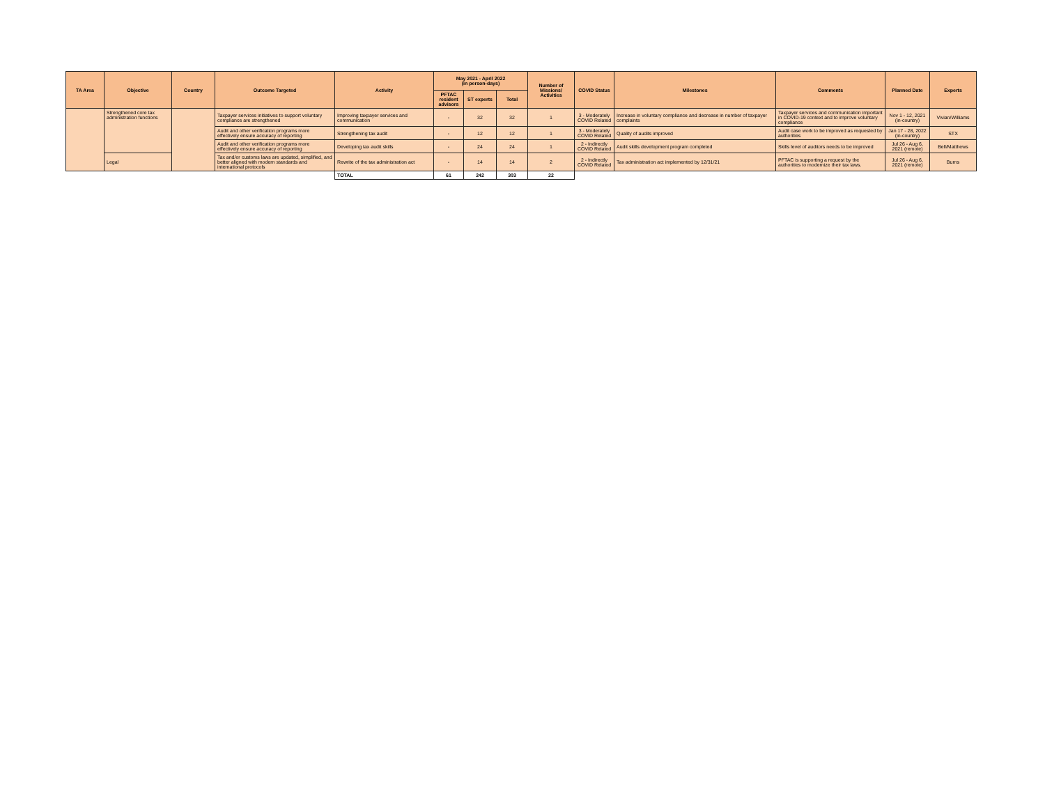| TA Area | Objective | Country | Outcome Targeted | Activity | May 2021 - April 2022 (in person-days) | | | Number of Missions/ Activities | COVID Status | Milestones | Comments | Planned Date | Experts |
| --- | --- | --- | --- | --- | --- | --- | --- | --- | --- | --- | --- | --- | --- |
| | | | | | PFTAC resident advisors | ST experts | Total | | | | | | |
| | Strengthened core tax administration functions | | Taxpayer services initiatives to support voluntary compliance are strengthened | Improving taxpayer services and communication | - | 32 | 32 | 1 | 3 - Moderately COVID Related | Increase in voluntary compliance and decrease in number of taxpayer complaints | Taxpayer services and communication important in COVID-19 context and to improve voluntary compliance | Nov 1 - 12, 2021 (in-country) | Vivian/Williams |
| | | | Audit and other verification programs more effectively ensure accuracy of reporting | Strengthening tax audit | - | 12 | 12 | 1 | 3 - Moderately COVID Related | Quality of audits improved | Audit case work to be improved as requested by authorities | Jan 17 - 28, 2022 (in-country) | STX |
| | | | Audit and other verification programs more effectively ensure accuracy of reporting | Developing tax audit skills | - | 24 | 24 | 1 | 2 - Indirectly COVID Related | Audit skills development program completed | Skills level of auditors needs to be improved | Jul 26 - Aug 6, 2021 (remote) | Bell/Matthews |
| | Legal | | Tax and/or customs laws are updated, simplified, and better aligned with modern standards and international protocols | Rewrite of the tax administration act | - | 14 | 14 | 2 | 2 - Indirectly COVID Related | Tax administration act implemented by 12/31/21 | PFTAC is supporting a request by the authorities to modernize their tax laws. | Jul 26 - Aug 6, 2021 (remote) | Burns |
| | | | | TOTAL | 61 | 242 | 303 | 22 | | | | | |